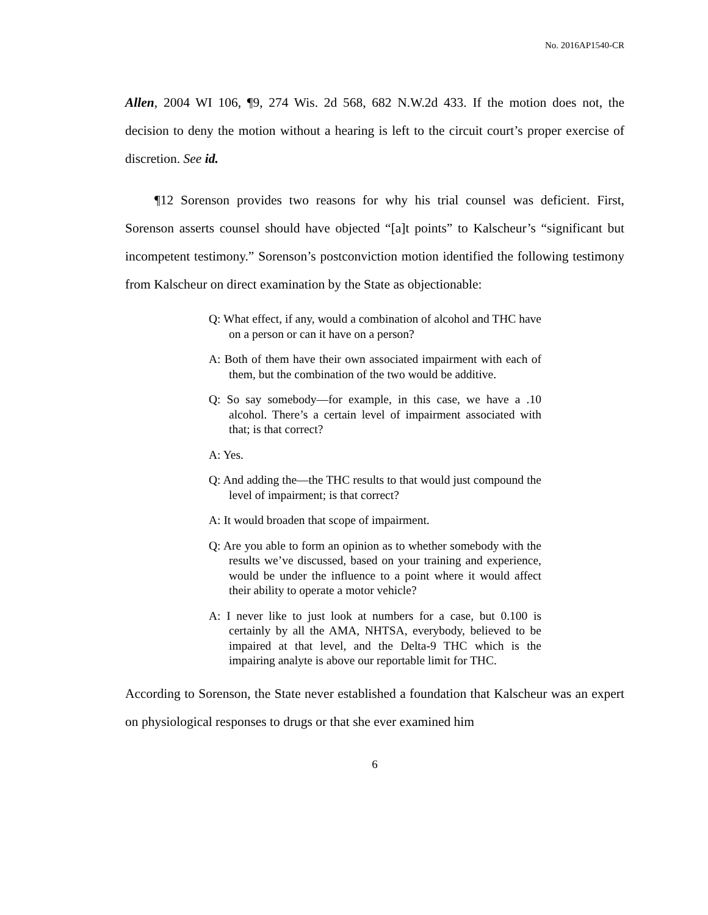No. 2016AP1540-CR
Allen, 2004 WI 106, ¶9, 274 Wis. 2d 568, 682 N.W.2d 433. If the motion does not, the decision to deny the motion without a hearing is left to the circuit court’s proper exercise of discretion. See id.
¶12 Sorenson provides two reasons for why his trial counsel was deficient. First, Sorenson asserts counsel should have objected “[a]t points” to Kalscheur’s “significant but incompetent testimony.” Sorenson’s postconviction motion identified the following testimony from Kalscheur on direct examination by the State as objectionable:
Q: What effect, if any, would a combination of alcohol and THC have on a person or can it have on a person?
A: Both of them have their own associated impairment with each of them, but the combination of the two would be additive.
Q: So say somebody—for example, in this case, we have a .10 alcohol. There’s a certain level of impairment associated with that; is that correct?
A: Yes.
Q: And adding the—the THC results to that would just compound the level of impairment; is that correct?
A: It would broaden that scope of impairment.
Q: Are you able to form an opinion as to whether somebody with the results we’ve discussed, based on your training and experience, would be under the influence to a point where it would affect their ability to operate a motor vehicle?
A: I never like to just look at numbers for a case, but 0.100 is certainly by all the AMA, NHTSA, everybody, believed to be impaired at that level, and the Delta-9 THC which is the impairing analyte is above our reportable limit for THC.
According to Sorenson, the State never established a foundation that Kalscheur was an expert on physiological responses to drugs or that she ever examined him
6